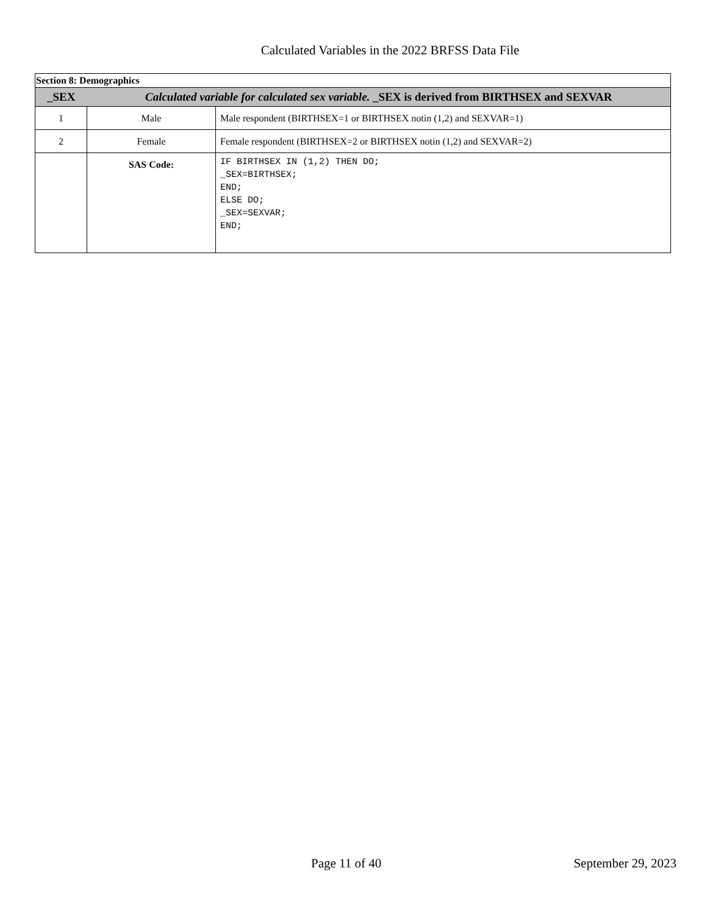Calculated Variables in the 2022 BRFSS Data File
| Section 8: Demographics | | |
| _SEX | Calculated variable for calculated sex variable. _SEX is derived from BIRTHSEX and SEXVAR | |
| 1 | Male | Male respondent (BIRTHSEX=1 or BIRTHSEX notin (1,2) and SEXVAR=1) |
| 2 | Female | Female respondent (BIRTHSEX=2 or BIRTHSEX notin (1,2) and SEXVAR=2) |
| | SAS Code: | IF BIRTHSEX IN (1,2) THEN DO; _SEX=BIRTHSEX; END; ELSE DO; _SEX=SEXVAR; END; |
Page 11 of 40 September 29, 2023